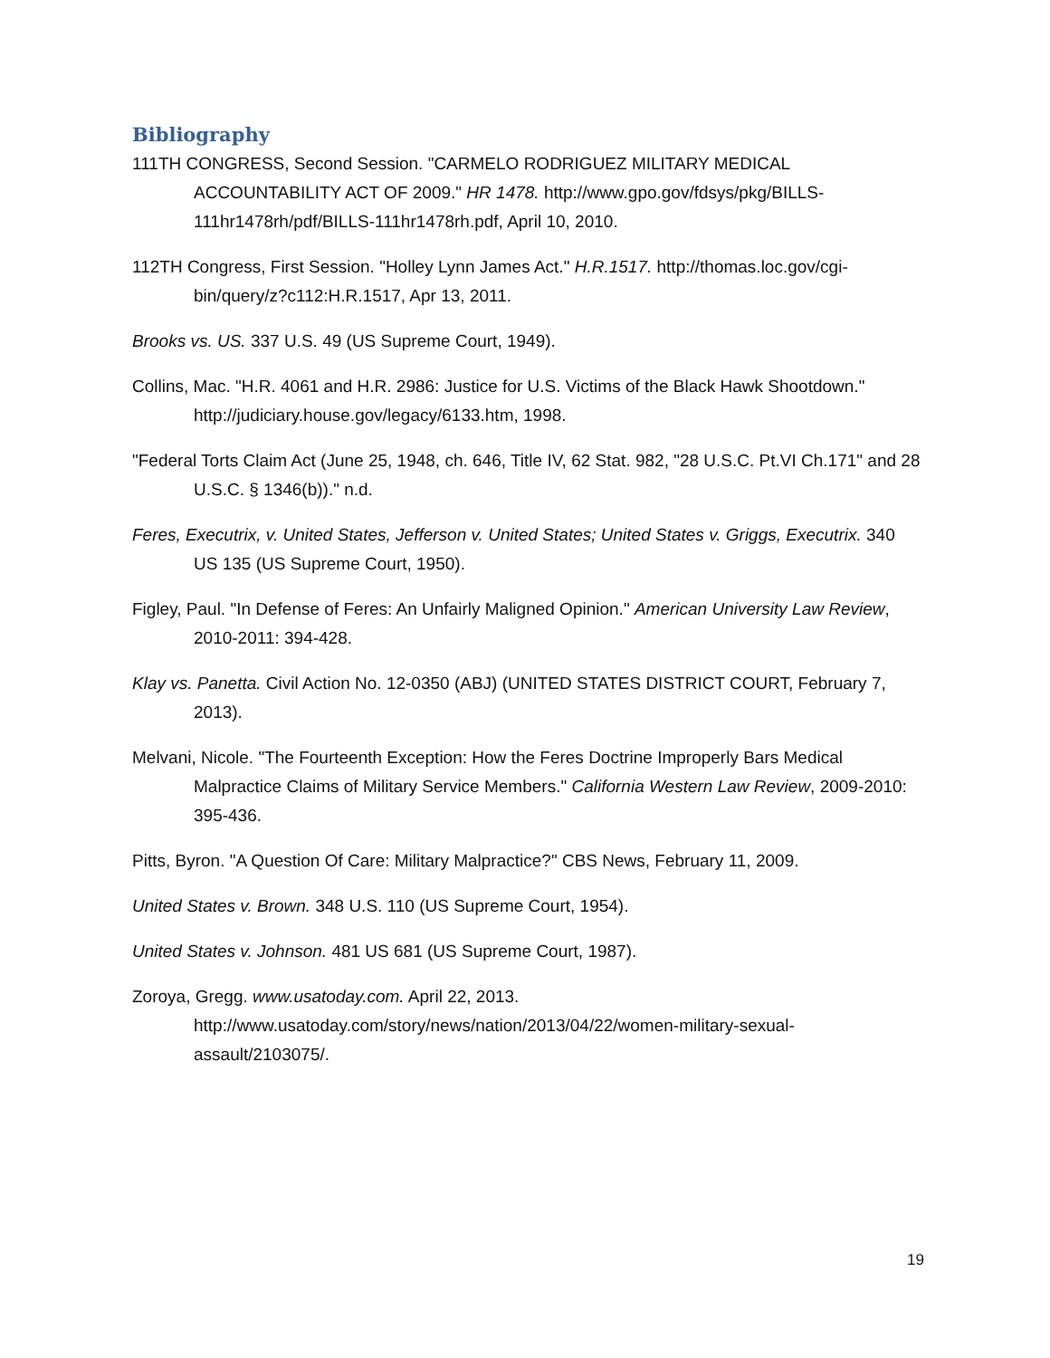Bibliography
111TH CONGRESS, Second Session. "CARMELO RODRIGUEZ MILITARY MEDICAL ACCOUNTABILITY ACT OF 2009." HR 1478. http://www.gpo.gov/fdsys/pkg/BILLS-111hr1478rh/pdf/BILLS-111hr1478rh.pdf, April 10, 2010.
112TH Congress, First Session. "Holley Lynn James Act." H.R.1517. http://thomas.loc.gov/cgi-bin/query/z?c112:H.R.1517, Apr 13, 2011.
Brooks vs. US. 337 U.S. 49 (US Supreme Court, 1949).
Collins, Mac. "H.R. 4061 and H.R. 2986: Justice for U.S. Victims of the Black Hawk Shootdown." http://judiciary.house.gov/legacy/6133.htm, 1998.
"Federal Torts Claim Act (June 25, 1948, ch. 646, Title IV, 62 Stat. 982, "28 U.S.C. Pt.VI Ch.171" and 28 U.S.C. § 1346(b))." n.d.
Feres, Executrix, v. United States, Jefferson v. United States; United States v. Griggs, Executrix. 340 US 135 (US Supreme Court, 1950).
Figley, Paul. "In Defense of Feres: An Unfairly Maligned Opinion." American University Law Review, 2010-2011: 394-428.
Klay vs. Panetta. Civil Action No. 12-0350 (ABJ) (UNITED STATES DISTRICT COURT, February 7, 2013).
Melvani, Nicole. "The Fourteenth Exception: How the Feres Doctrine Improperly Bars Medical Malpractice Claims of Military Service Members." California Western Law Review, 2009-2010: 395-436.
Pitts, Byron. "A Question Of Care: Military Malpractice?" CBS News, February 11, 2009.
United States v. Brown. 348 U.S. 110 (US Supreme Court, 1954).
United States v. Johnson. 481 US 681 (US Supreme Court, 1987).
Zoroya, Gregg. www.usatoday.com. April 22, 2013. http://www.usatoday.com/story/news/nation/2013/04/22/women-military-sexual-assault/2103075/.
19